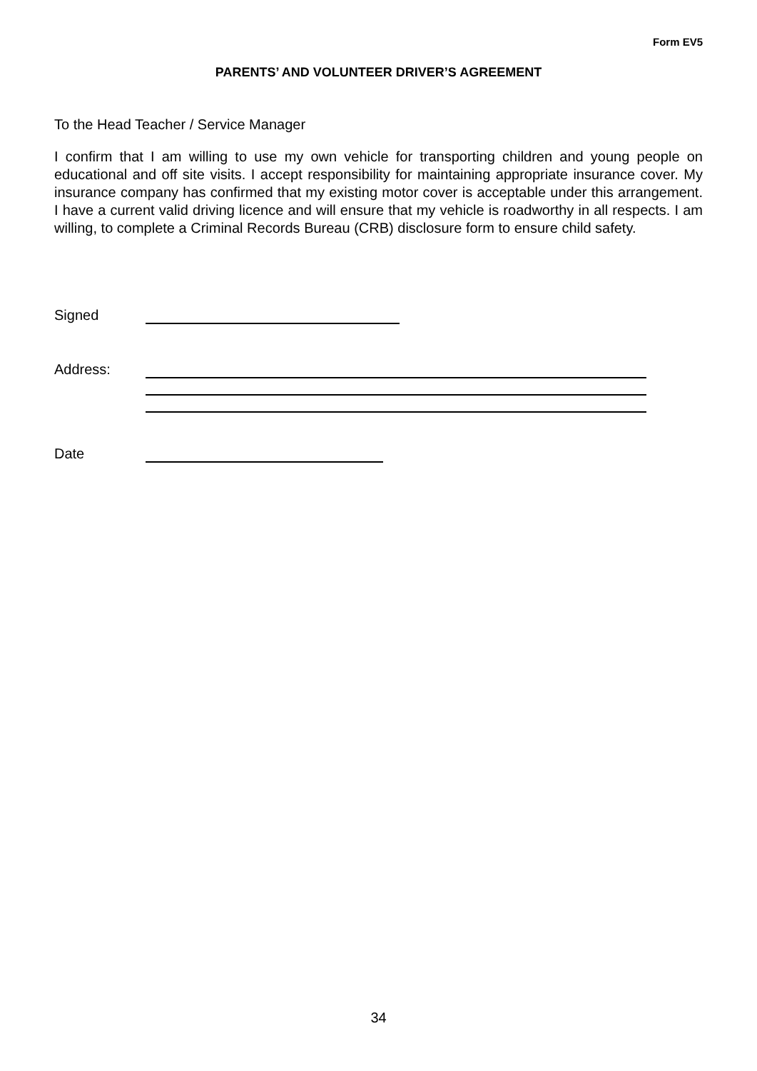Form EV5
PARENTS’ AND VOLUNTEER DRIVER’S AGREEMENT
To the Head Teacher / Service Manager
I confirm that I am willing to use my own vehicle for transporting children and young people on educational and off site visits. I accept responsibility for maintaining appropriate insurance cover. My insurance company has confirmed that my existing motor cover is acceptable under this arrangement. I have a current valid driving licence and will ensure that my vehicle is roadworthy in all respects. I am willing, to complete a Criminal Records Bureau (CRB) disclosure form to ensure child safety.
Signed
Address:
Date
34